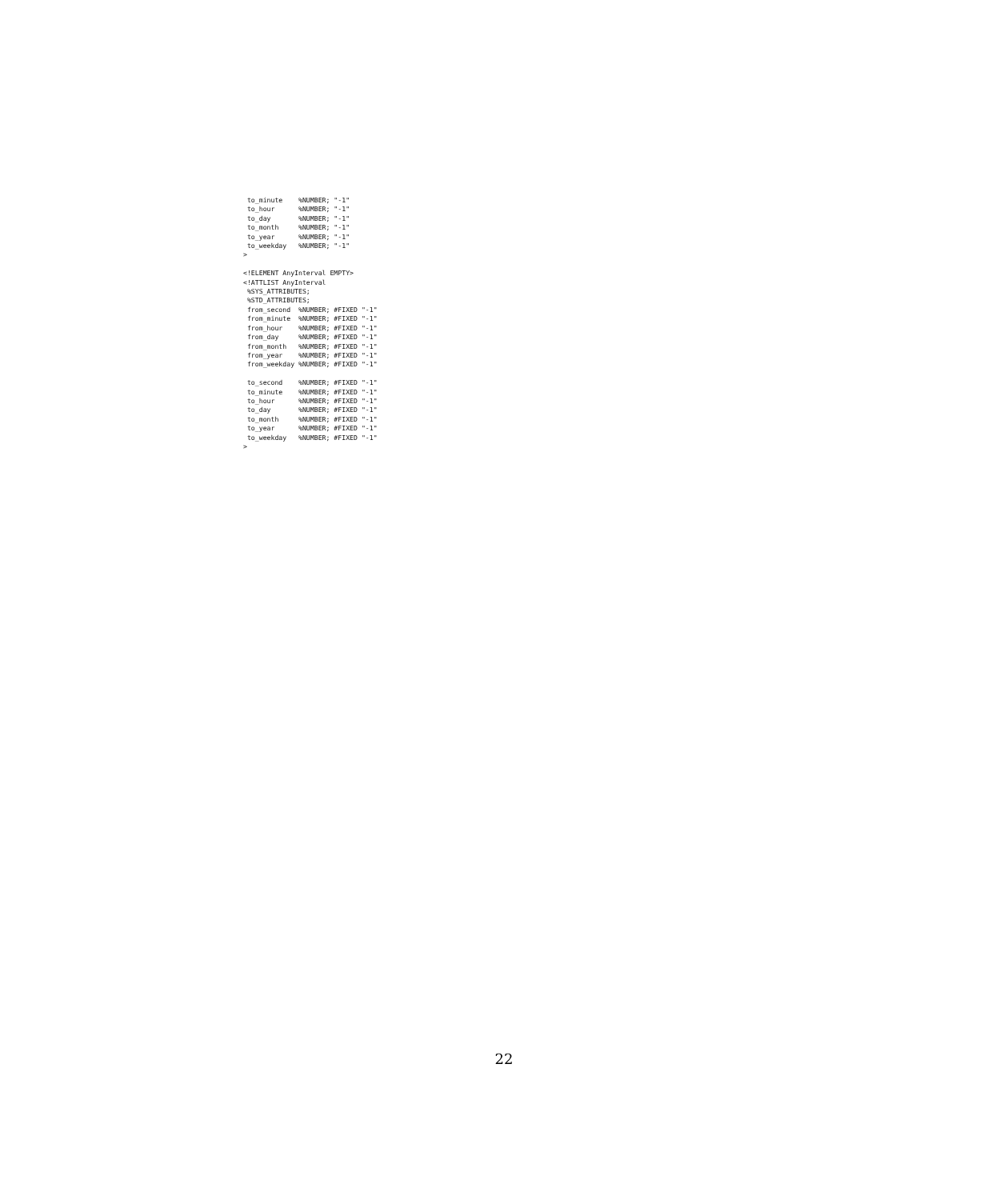to_minute    %NUMBER; "-1"
 to_hour      %NUMBER; "-1"
 to_day       %NUMBER; "-1"
 to_month     %NUMBER; "-1"
 to_year      %NUMBER; "-1"
 to_weekday   %NUMBER; "-1"
>

<!ELEMENT AnyInterval EMPTY>
<!ATTLIST AnyInterval
 %SYS_ATTRIBUTES;
 %STD_ATTRIBUTES;
 from_second  %NUMBER; #FIXED "-1"
 from_minute  %NUMBER; #FIXED "-1"
 from_hour    %NUMBER; #FIXED "-1"
 from_day     %NUMBER; #FIXED "-1"
 from_month   %NUMBER; #FIXED "-1"
 from_year    %NUMBER; #FIXED "-1"
 from_weekday %NUMBER; #FIXED "-1"

 to_second    %NUMBER; #FIXED "-1"
 to_minute    %NUMBER; #FIXED "-1"
 to_hour      %NUMBER; #FIXED "-1"
 to_day       %NUMBER; #FIXED "-1"
 to_month     %NUMBER; #FIXED "-1"
 to_year      %NUMBER; #FIXED "-1"
 to_weekday   %NUMBER; #FIXED "-1"
>
22